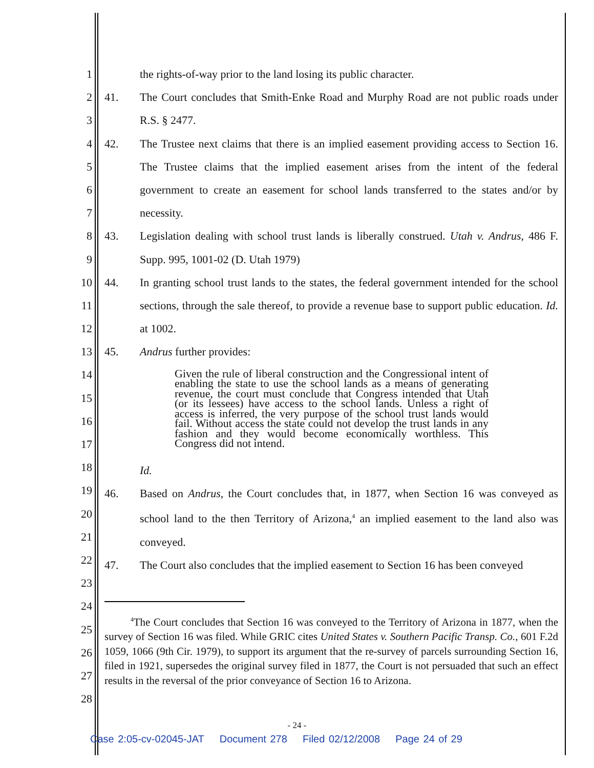1
2
3
4
5
6
7
8
9
10
11
12
13
14
15
16
17
18
19
20
21
22
23
24
25
26
27
28
the rights-of-way prior to the land losing its public character.
41. The Court concludes that Smith-Enke Road and Murphy Road are not public roads under R.S. § 2477.
42. The Trustee next claims that there is an implied easement providing access to Section 16. The Trustee claims that the implied easement arises from the intent of the federal government to create an easement for school lands transferred to the states and/or by necessity.
43. Legislation dealing with school trust lands is liberally construed. Utah v. Andrus, 486 F. Supp. 995, 1001-02 (D. Utah 1979)
44. In granting school trust lands to the states, the federal government intended for the school sections, through the sale thereof, to provide a revenue base to support public education. Id. at 1002.
45. Andrus further provides:
Given the rule of liberal construction and the Congressional intent of enabling the state to use the school lands as a means of generating revenue, the court must conclude that Congress intended that Utah (or its lessees) have access to the school lands. Unless a right of access is inferred, the very purpose of the school trust lands would fail. Without access the state could not develop the trust lands in any fashion and they would become economically worthless. This Congress did not intend.
Id.
46. Based on Andrus, the Court concludes that, in 1877, when Section 16 was conveyed as school land to the then Territory of Arizona,<sup>4</sup> an implied easement to the land also was conveyed.
47. The Court also concludes that the implied easement to Section 16 has been conveyed
<sup>4</sup> The Court concludes that Section 16 was conveyed to the Territory of Arizona in 1877, when the survey of Section 16 was filed. While GRIC cites United States v. Southern Pacific Transp. Co., 601 F.2d 1059, 1066 (9th Cir. 1979), to support its argument that the re-survey of parcels surrounding Section 16, filed in 1921, supersedes the original survey filed in 1877, the Court is not persuaded that such an effect results in the reversal of the prior conveyance of Section 16 to Arizona.
- 24 -
Case 2:05-cv-02045-JAT Document 278 Filed 02/12/2008 Page 24 of 29